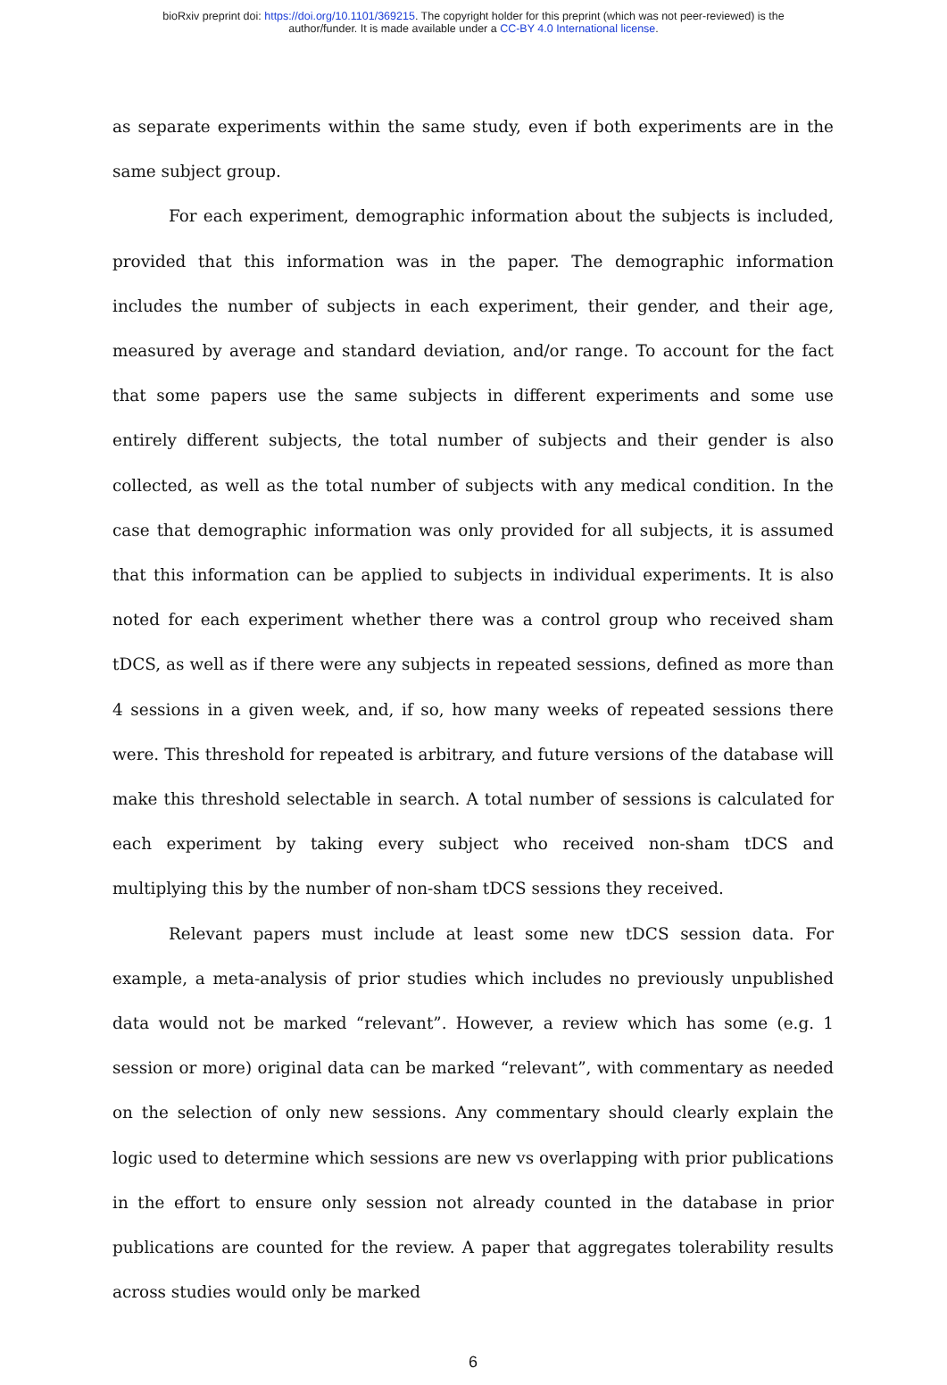bioRxiv preprint doi: https://doi.org/10.1101/369215. The copyright holder for this preprint (which was not peer-reviewed) is the
author/funder. It is made available under a CC-BY 4.0 International license.
as separate experiments within the same study, even if both experiments are in the same subject group.
For each experiment, demographic information about the subjects is included, provided that this information was in the paper. The demographic information includes the number of subjects in each experiment, their gender, and their age, measured by average and standard deviation, and/or range. To account for the fact that some papers use the same subjects in different experiments and some use entirely different subjects, the total number of subjects and their gender is also collected, as well as the total number of subjects with any medical condition. In the case that demographic information was only provided for all subjects, it is assumed that this information can be applied to subjects in individual experiments. It is also noted for each experiment whether there was a control group who received sham tDCS, as well as if there were any subjects in repeated sessions, defined as more than 4 sessions in a given week, and, if so, how many weeks of repeated sessions there were. This threshold for repeated is arbitrary, and future versions of the database will make this threshold selectable in search. A total number of sessions is calculated for each experiment by taking every subject who received non-sham tDCS and multiplying this by the number of non-sham tDCS sessions they received.
Relevant papers must include at least some new tDCS session data. For example, a meta-analysis of prior studies which includes no previously unpublished data would not be marked “relevant”. However, a review which has some (e.g. 1 session or more) original data can be marked “relevant”, with commentary as needed on the selection of only new sessions. Any commentary should clearly explain the logic used to determine which sessions are new vs overlapping with prior publications in the effort to ensure only session not already counted in the database in prior publications are counted for the review. A paper that aggregates tolerability results across studies would only be marked
6